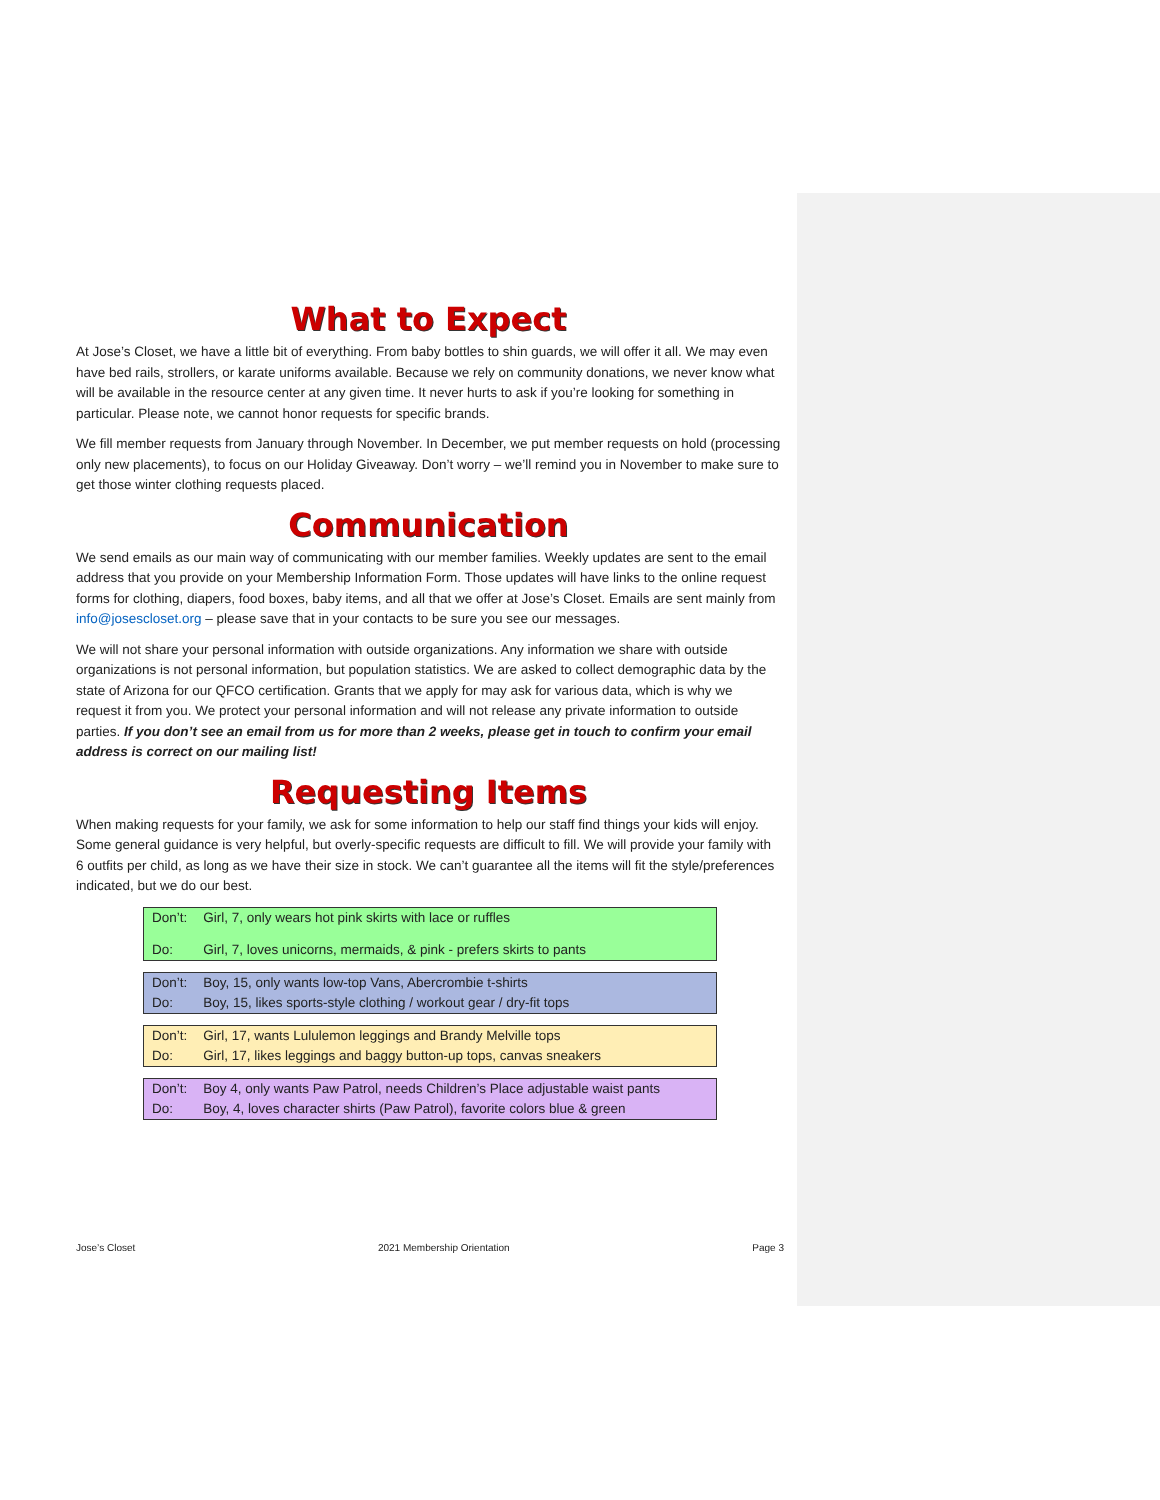What to Expect
At Jose’s Closet, we have a little bit of everything. From baby bottles to shin guards, we will offer it all. We may even have bed rails, strollers, or karate uniforms available. Because we rely on community donations, we never know what will be available in the resource center at any given time. It never hurts to ask if you’re looking for something in particular. Please note, we cannot honor requests for specific brands.
We fill member requests from January through November. In December, we put member requests on hold (processing only new placements), to focus on our Holiday Giveaway. Don’t worry – we’ll remind you in November to make sure to get those winter clothing requests placed.
Communication
We send emails as our main way of communicating with our member families. Weekly updates are sent to the email address that you provide on your Membership Information Form. Those updates will have links to the online request forms for clothing, diapers, food boxes, baby items, and all that we offer at Jose’s Closet. Emails are sent mainly from info@josescloset.org – please save that in your contacts to be sure you see our messages.
We will not share your personal information with outside organizations. Any information we share with outside organizations is not personal information, but population statistics. We are asked to collect demographic data by the state of Arizona for our QFCO certification. Grants that we apply for may ask for various data, which is why we request it from you. We protect your personal information and will not release any private information to outside parties. If you don’t see an email from us for more than 2 weeks, please get in touch to confirm your email address is correct on our mailing list!
Requesting Items
When making requests for your family, we ask for some information to help our staff find things your kids will enjoy. Some general guidance is very helpful, but overly-specific requests are difficult to fill. We will provide your family with 6 outfits per child, as long as we have their size in stock. We can’t guarantee all the items will fit the style/preferences indicated, but we do our best.
| Don’t: | Girl, 7, only wears hot pink skirts with lace or ruffles |
| Do: | Girl, 7, loves unicorns, mermaids, & pink - prefers skirts to pants |
| Don’t: | Boy, 15, only wants low-top Vans, Abercrombie t-shirts |
| Do: | Boy, 15, likes sports-style clothing / workout gear / dry-fit tops |
| Don’t: | Girl, 17, wants Lululemon leggings and Brandy Melville tops |
| Do: | Girl, 17, likes leggings and baggy button-up tops, canvas sneakers |
| Don’t: | Boy 4, only wants Paw Patrol, needs Children’s Place adjustable waist pants |
| Do: | Boy, 4, loves character shirts (Paw Patrol), favorite colors blue & green |
Jose’s Closet 2021 Membership Orientation Page 3